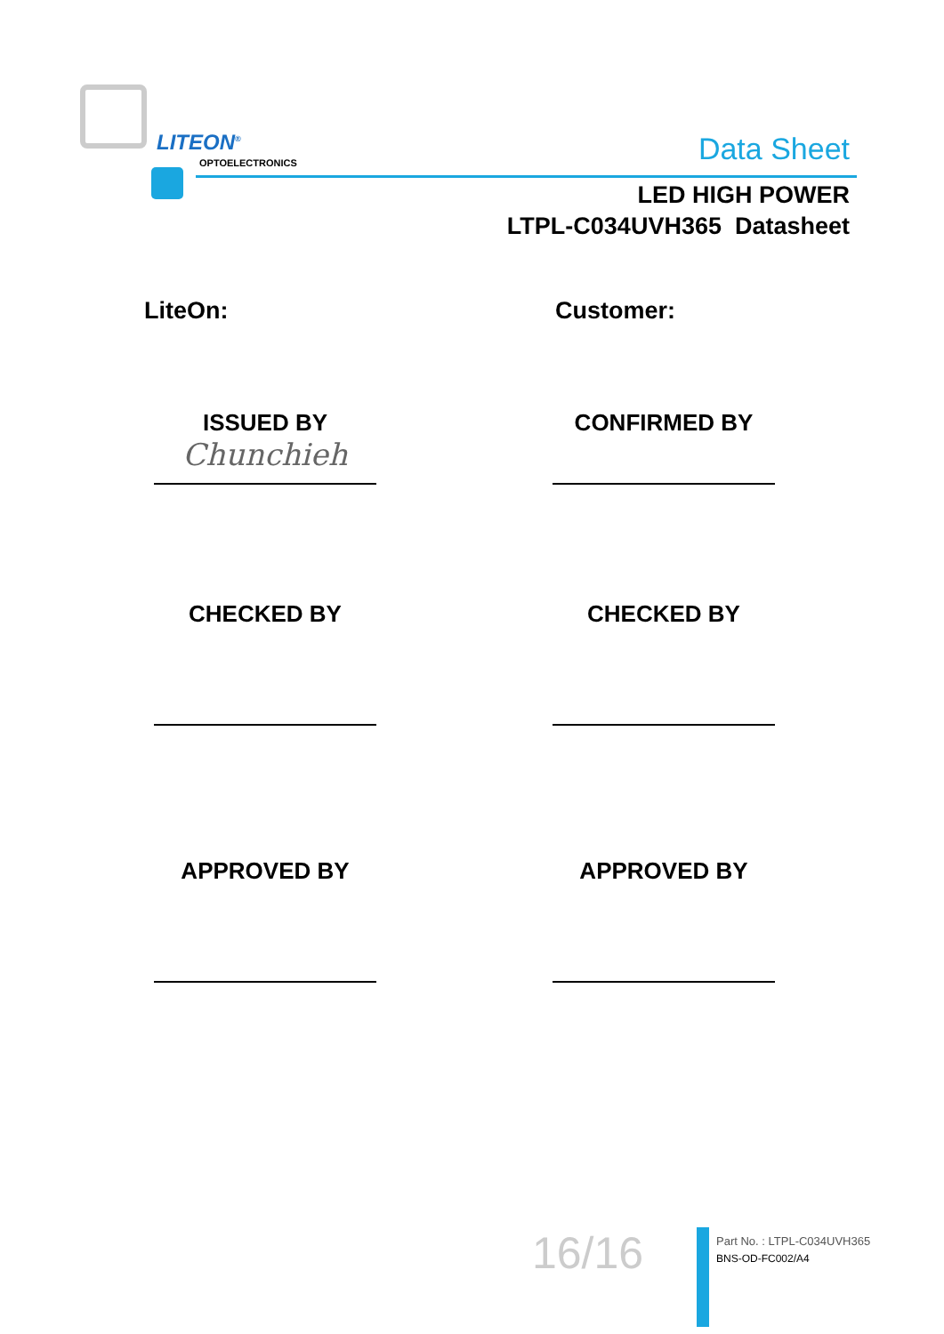LITEON<sup>®</sup>
OPTOELECTRONICS Data Sheet
LED HIGH POWER
LTPL-C034UVH365 Datasheet
LiteOn: Customer:
ISSUED BY
Chunchieh
CONFIRMED BY
CHECKED BY CHECKED BY
APPROVED BY APPROVED BY
16/16
Part No. : LTPL-C034UVH365
BNS-OD-FC002/A4